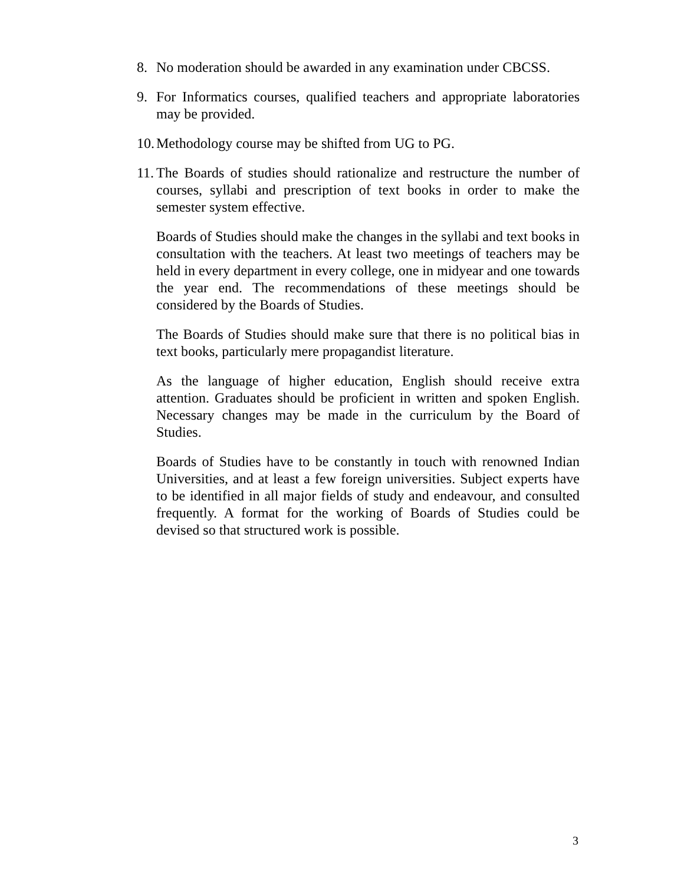8. No moderation should be awarded in any examination under CBCSS.
9. For Informatics courses, qualified teachers and appropriate laboratories may be provided.
10. Methodology course may be shifted from UG to PG.
11. The Boards of studies should rationalize and restructure the number of courses, syllabi and prescription of text books in order to make the semester system effective.
Boards of Studies should make the changes in the syllabi and text books in consultation with the teachers. At least two meetings of teachers may be held in every department in every college, one in midyear and one towards the year end. The recommendations of these meetings should be considered by the Boards of Studies.
The Boards of Studies should make sure that there is no political bias in text books, particularly mere propagandist literature.
As the language of higher education, English should receive extra attention. Graduates should be proficient in written and spoken English. Necessary changes may be made in the curriculum by the Board of Studies.
Boards of Studies have to be constantly in touch with renowned Indian Universities, and at least a few foreign universities. Subject experts have to be identified in all major fields of study and endeavour, and consulted frequently. A format for the working of Boards of Studies could be devised so that structured work is possible.
3